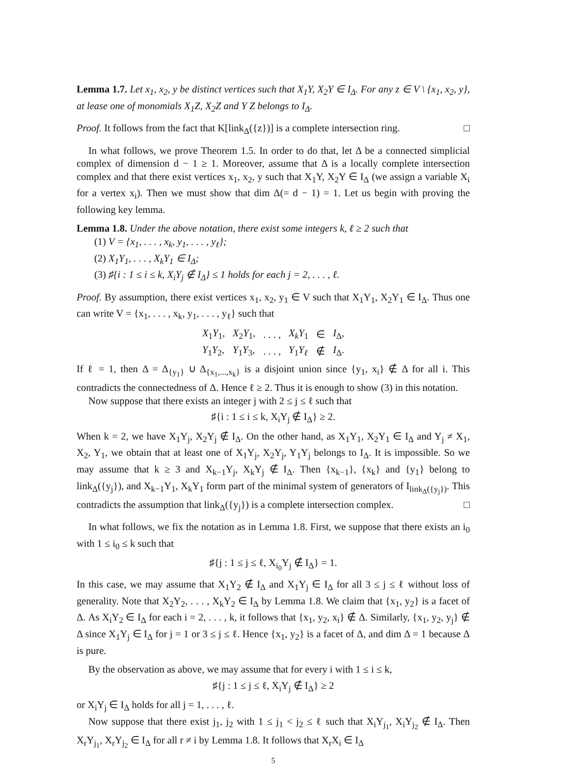Lemma 1.7. Let x<sub>1</sub>, x<sub>2</sub>, y be distinct vertices such that X<sub>1</sub>Y, X<sub>2</sub>Y ∈ I<sub>Δ</sub>. For any z ∈ V \ {x<sub>1</sub>, x<sub>2</sub>, y}, at lease one of monomials X<sub>1</sub>Z, X<sub>2</sub>Z and Y Z belongs to I<sub>Δ</sub>.
Proof. It follows from the fact that K[link<sub>Δ</sub>({z})] is a complete intersection ring. □
In what follows, we prove Theorem 1.5. In order to do that, let Δ be a connected simplicial complex of dimension d − 1 ≥ 1. Moreover, assume that Δ is a locally complete intersection complex and that there exist vertices x<sub>1</sub>, x<sub>2</sub>, y such that X<sub>1</sub>Y, X<sub>2</sub>Y ∈ I<sub>Δ</sub> (we assign a variable X<sub>i</sub> for a vertex x<sub>i</sub>). Then we must show that dim Δ(= d − 1) = 1. Let us begin with proving the following key lemma.
Lemma 1.8. Under the above notation, there exist some integers k, ℓ ≥ 2 such that
(1) V = {x<sub>1</sub>, . . . , x<sub>k</sub>, y<sub>1</sub>, . . . , y<sub>ℓ</sub>};
(2) X<sub>1</sub>Y<sub>1</sub>, . . . , X<sub>k</sub>Y<sub>1</sub> ∈ I<sub>Δ</sub>;
(3) ♯{i : 1 ≤ i ≤ k, X<sub>i</sub>Y<sub>j</sub> ∉ I<sub>Δ</sub>} ≤ 1 holds for each j = 2, . . . , ℓ.
Proof. By assumption, there exist vertices x<sub>1</sub>, x<sub>2</sub>, y<sub>1</sub> ∈ V such that X<sub>1</sub>Y<sub>1</sub>, X<sub>2</sub>Y<sub>1</sub> ∈ I<sub>Δ</sub>. Thus one can write V = {x<sub>1</sub>, . . . , x<sub>k</sub>, y<sub>1</sub>, . . . , y<sub>ℓ</sub>} such that
| X<sub>1</sub> Y<sub>1</sub>, | X<sub>2</sub> Y<sub>1</sub>, | . . . , | X<sub>k</sub>Y<sub>1</sub> | ∈ | I<sub>Δ</sub>, |
| Y<sub>1</sub> Y<sub>2</sub>, | Y<sub>1</sub> Y<sub>3</sub>, | . . . , | Y<sub>1</sub> Y<sub>ℓ</sub> | ∉ | I<sub>Δ</sub>. |
If ℓ = 1, then Δ = Δ<sub>{y<sub>1</sub>}</sub> ∪ Δ<sub>{x<sub>1</sub>,...,x<sub>k</sub>}</sub> is a disjoint union since {y<sub>1</sub>, x<sub>i</sub>} ∉ Δ for all i. This contradicts the connectedness of Δ. Hence ℓ ≥ 2. Thus it is enough to show (3) in this notation.
Now suppose that there exists an integer j with 2 ≤ j ≤ ℓ such that
♯{i : 1 ≤ i ≤ k, X<sub>i</sub>Y<sub>j</sub> ∉ I<sub>Δ</sub>} ≥ 2.
When k = 2, we have X<sub>1</sub>Y<sub>j</sub>, X<sub>2</sub>Y<sub>j</sub> ∉ I<sub>Δ</sub>. On the other hand, as X<sub>1</sub>Y<sub>1</sub>, X<sub>2</sub>Y<sub>1</sub> ∈ I<sub>Δ</sub> and Y<sub>j</sub> ≠ X<sub>1</sub>, X<sub>2</sub>, Y<sub>1</sub>, we obtain that at least one of X<sub>1</sub>Y<sub>j</sub>, X<sub>2</sub>Y<sub>j</sub>, Y<sub>1</sub>Y<sub>j</sub> belongs to I<sub>Δ</sub>. It is impossible. So we may assume that k ≥ 3 and X<sub>k−1</sub>Y<sub>j</sub>, X<sub>k</sub>Y<sub>j</sub> ∉ I<sub>Δ</sub>. Then {x<sub>k−1</sub>}, {x<sub>k</sub>} and {y<sub>1</sub>} belong to link<sub>Δ</sub>({y<sub>j</sub>}), and X<sub>k−1</sub>Y<sub>1</sub>, X<sub>k</sub>Y<sub>1</sub> form part of the minimal system of generators of I<sub>link<sub>Δ</sub>({y<sub>j</sub>})</sub>. This contradicts the assumption that link<sub>Δ</sub>({y<sub>j</sub>}) is a complete intersection complex. □
In what follows, we fix the notation as in Lemma 1.8. First, we suppose that there exists an i<sub>0</sub> with 1 ≤ i<sub>0</sub> ≤ k such that
♯{j : 1 ≤ j ≤ ℓ, X<sub>i<sub>0</sub></sub>Y<sub>j</sub> ∉ I<sub>Δ</sub>} = 1.
In this case, we may assume that X<sub>1</sub>Y<sub>2</sub> ∉ I<sub>Δ</sub> and X<sub>1</sub>Y<sub>j</sub> ∈ I<sub>Δ</sub> for all 3 ≤ j ≤ ℓ without loss of generality. Note that X<sub>2</sub>Y<sub>2</sub>, . . . , X<sub>k</sub>Y<sub>2</sub> ∈ I<sub>Δ</sub> by Lemma 1.8. We claim that {x<sub>1</sub>, y<sub>2</sub>} is a facet of Δ. As X<sub>i</sub>Y<sub>2</sub> ∈ I<sub>Δ</sub> for each i = 2, . . . , k, it follows that {x<sub>1</sub>, y<sub>2</sub>, x<sub>i</sub>} ∉ Δ. Similarly, {x<sub>1</sub>, y<sub>2</sub>, y<sub>j</sub>} ∉ Δ since X<sub>1</sub>Y<sub>j</sub> ∈ I<sub>Δ</sub> for j = 1 or 3 ≤ j ≤ ℓ. Hence {x<sub>1</sub>, y<sub>2</sub>} is a facet of Δ, and dim Δ = 1 because Δ is pure.
By the observation as above, we may assume that for every i with 1 ≤ i ≤ k,
♯{j : 1 ≤ j ≤ ℓ, X<sub>i</sub>Y<sub>j</sub> ∉ I<sub>Δ</sub>} ≥ 2
or X<sub>i</sub>Y<sub>j</sub> ∈ I<sub>Δ</sub> holds for all j = 1, . . . , ℓ.
Now suppose that there exist j<sub>1</sub>, j<sub>2</sub> with 1 ≤ j<sub>1</sub> < j<sub>2</sub> ≤ ℓ such that X<sub>i</sub>Y<sub>j<sub>1</sub></sub>, X<sub>i</sub>Y<sub>j<sub>2</sub></sub> ∉ I<sub>Δ</sub>. Then X<sub>r</sub>Y<sub>j<sub>1</sub></sub>, X<sub>r</sub>Y<sub>j<sub>2</sub></sub> ∈ I<sub>Δ</sub> for all r ≠ i by Lemma 1.8. It follows that X<sub>r</sub>X<sub>i</sub> ∈ I<sub>Δ</sub>
5